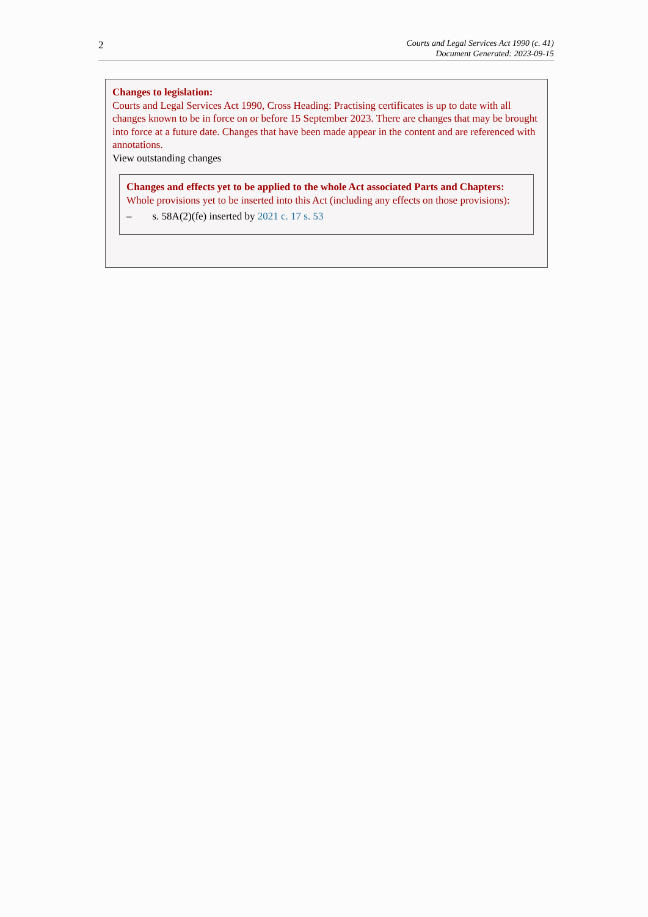2
Courts and Legal Services Act 1990 (c. 41)
Document Generated: 2023-09-15
Changes to legislation:
Courts and Legal Services Act 1990, Cross Heading: Practising certificates is up to date with all changes known to be in force on or before 15 September 2023. There are changes that may be brought into force at a future date. Changes that have been made appear in the content and are referenced with annotations.
View outstanding changes
Changes and effects yet to be applied to the whole Act associated Parts and Chapters:
Whole provisions yet to be inserted into this Act (including any effects on those provisions):
– s. 58A(2)(fe) inserted by 2021 c. 17 s. 53